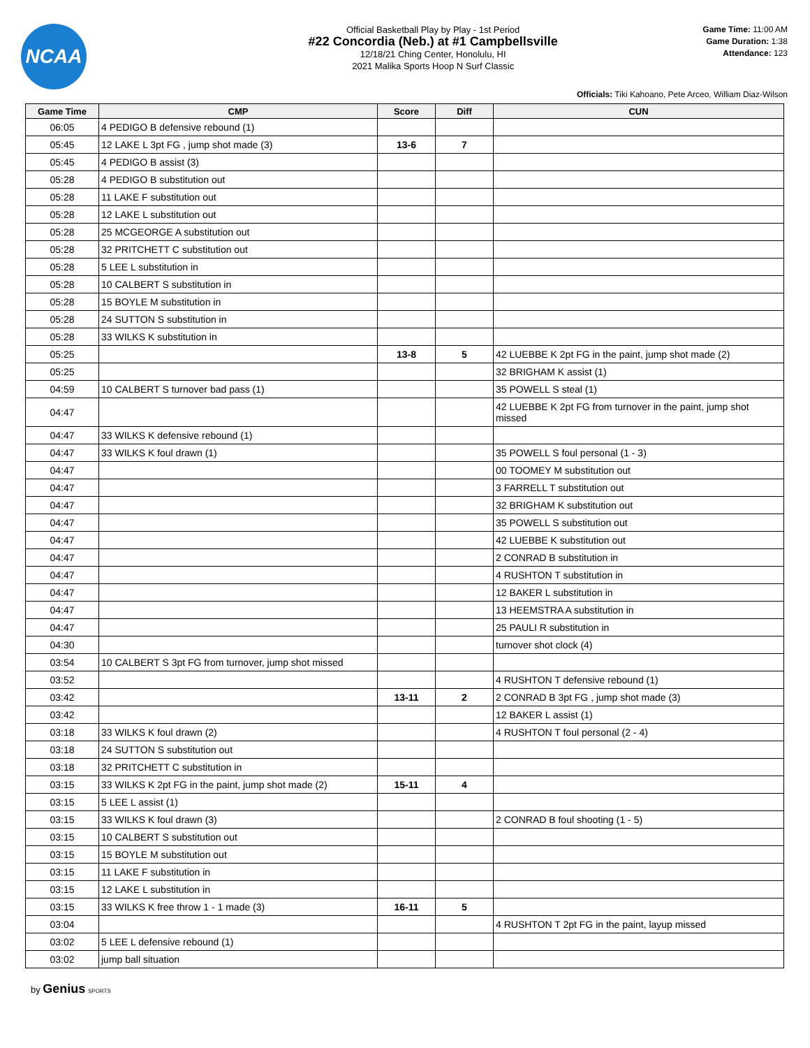NCAA
Official Basketball Play by Play - 1st Period
#22 Concordia (Neb.) at #1 Campbellsville
12/18/21 Ching Center, Honolulu, HI
2021 Malika Sports Hoop N Surf Classic
Game Time: 11:00 AM
Game Duration: 1:38
Attendance: 123
Officials: Tiki Kahoano, Pete Arceo, William Diaz-Wilson
| Game Time | CMP | Score | Diff | CUN |
| --- | --- | --- | --- | --- |
| 06:05 | 4 PEDIGO B defensive rebound (1) | | | |
| 05:45 | 12 LAKE L 3pt FG , jump shot made (3) | 13-6 | 7 | |
| 05:45 | 4 PEDIGO B assist (3) | | | |
| 05:28 | 4 PEDIGO B substitution out | | | |
| 05:28 | 11 LAKE F substitution out | | | |
| 05:28 | 12 LAKE L substitution out | | | |
| 05:28 | 25 MCGEORGE A substitution out | | | |
| 05:28 | 32 PRITCHETT C substitution out | | | |
| 05:28 | 5 LEE L substitution in | | | |
| 05:28 | 10 CALBERT S substitution in | | | |
| 05:28 | 15 BOYLE M substitution in | | | |
| 05:28 | 24 SUTTON S substitution in | | | |
| 05:28 | 33 WILKS K substitution in | | | |
| 05:25 | | 13-8 | 5 | 42 LUEBBE K 2pt FG in the paint, jump shot made (2) |
| 05:25 | | | | 32 BRIGHAM K assist (1) |
| 04:59 | 10 CALBERT S turnover bad pass (1) | | | 35 POWELL S steal (1) |
| 04:47 | | | | 42 LUEBBE K 2pt FG from turnover in the paint, jump shot missed |
| 04:47 | 33 WILKS K defensive rebound (1) | | | |
| 04:47 | 33 WILKS K foul drawn (1) | | | 35 POWELL S foul personal (1 - 3) |
| 04:47 | | | | 00 TOOMEY M substitution out |
| 04:47 | | | | 3 FARRELL T substitution out |
| 04:47 | | | | 32 BRIGHAM K substitution out |
| 04:47 | | | | 35 POWELL S substitution out |
| 04:47 | | | | 42 LUEBBE K substitution out |
| 04:47 | | | | 2 CONRAD B substitution in |
| 04:47 | | | | 4 RUSHTON T substitution in |
| 04:47 | | | | 12 BAKER L substitution in |
| 04:47 | | | | 13 HEEMSTRA A substitution in |
| 04:47 | | | | 25 PAULI R substitution in |
| 04:30 | | | | turnover shot clock (4) |
| 03:54 | 10 CALBERT S 3pt FG from turnover, jump shot missed | | | |
| 03:52 | | | | 4 RUSHTON T defensive rebound (1) |
| 03:42 | | 13-11 | 2 | 2 CONRAD B 3pt FG , jump shot made (3) |
| 03:42 | | | | 12 BAKER L assist (1) |
| 03:18 | 33 WILKS K foul drawn (2) | | | 4 RUSHTON T foul personal (2 - 4) |
| 03:18 | 24 SUTTON S substitution out | | | |
| 03:18 | 32 PRITCHETT C substitution in | | | |
| 03:15 | 33 WILKS K 2pt FG in the paint, jump shot made (2) | 15-11 | 4 | |
| 03:15 | 5 LEE L assist (1) | | | |
| 03:15 | 33 WILKS K foul drawn (3) | | | 2 CONRAD B foul shooting (1 - 5) |
| 03:15 | 10 CALBERT S substitution out | | | |
| 03:15 | 15 BOYLE M substitution out | | | |
| 03:15 | 11 LAKE F substitution in | | | |
| 03:15 | 12 LAKE L substitution in | | | |
| 03:15 | 33 WILKS K free throw 1 - 1 made (3) | 16-11 | 5 | |
| 03:04 | | | | 4 RUSHTON T 2pt FG in the paint, layup missed |
| 03:02 | 5 LEE L defensive rebound (1) | | | |
| 03:02 | jump ball situation | | | |
by Genius SPORTS